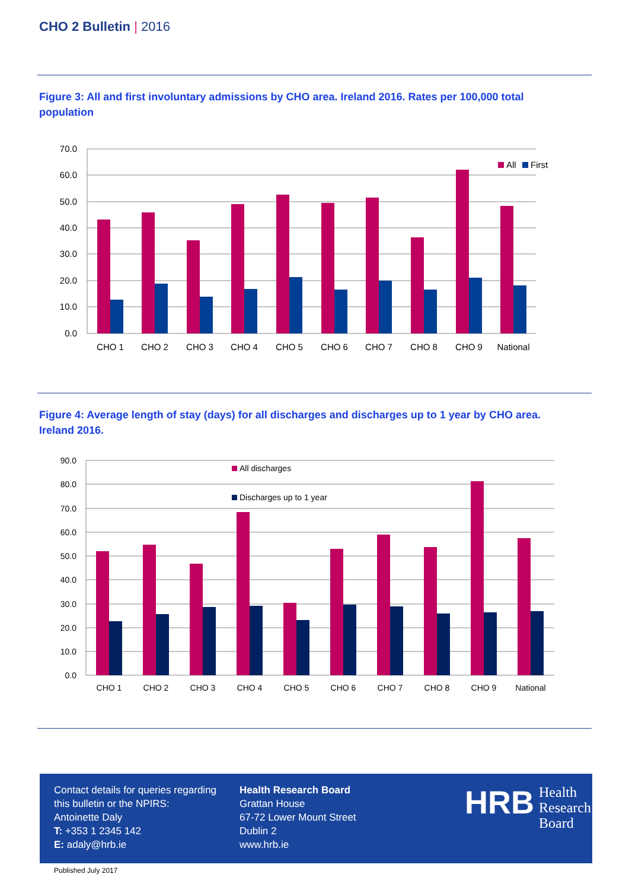CHO 2 Bulletin | 2016
Figure 3: All and first involuntary admissions by CHO area. Ireland 2016. Rates per 100,000 total population
70.0
60.0
50.0
40.0
30.0
20.0
10.0
0.0
All
First
CHO 1
CHO 2
CHO 3
CHO 4
CHO 5
CHO 6
CHO 7
CHO 8
CHO 9
National
Figure 4: Average length of stay (days) for all discharges and discharges up to 1 year by CHO area. Ireland 2016.
90.0
80.0
70.0
60.0
50.0
40.0
30.0
20.0
10.0
0.0
All discharges
Discharges up to 1 year
CHO 1
CHO 2
CHO 3
CHO 4
CHO 5
CHO 6
CHO 7
CHO 8
CHO 9
National
Contact details for queries regarding this bulletin or the NPIRS:
Antoinette Daly
T: +353 1 2345 142
E: adaly@hrb.ie
Health Research Board
Grattan House
67-72 Lower Mount Street
Dublin 2
www.hrb.ie
HRB
Health
Research
Board
Published July 2017